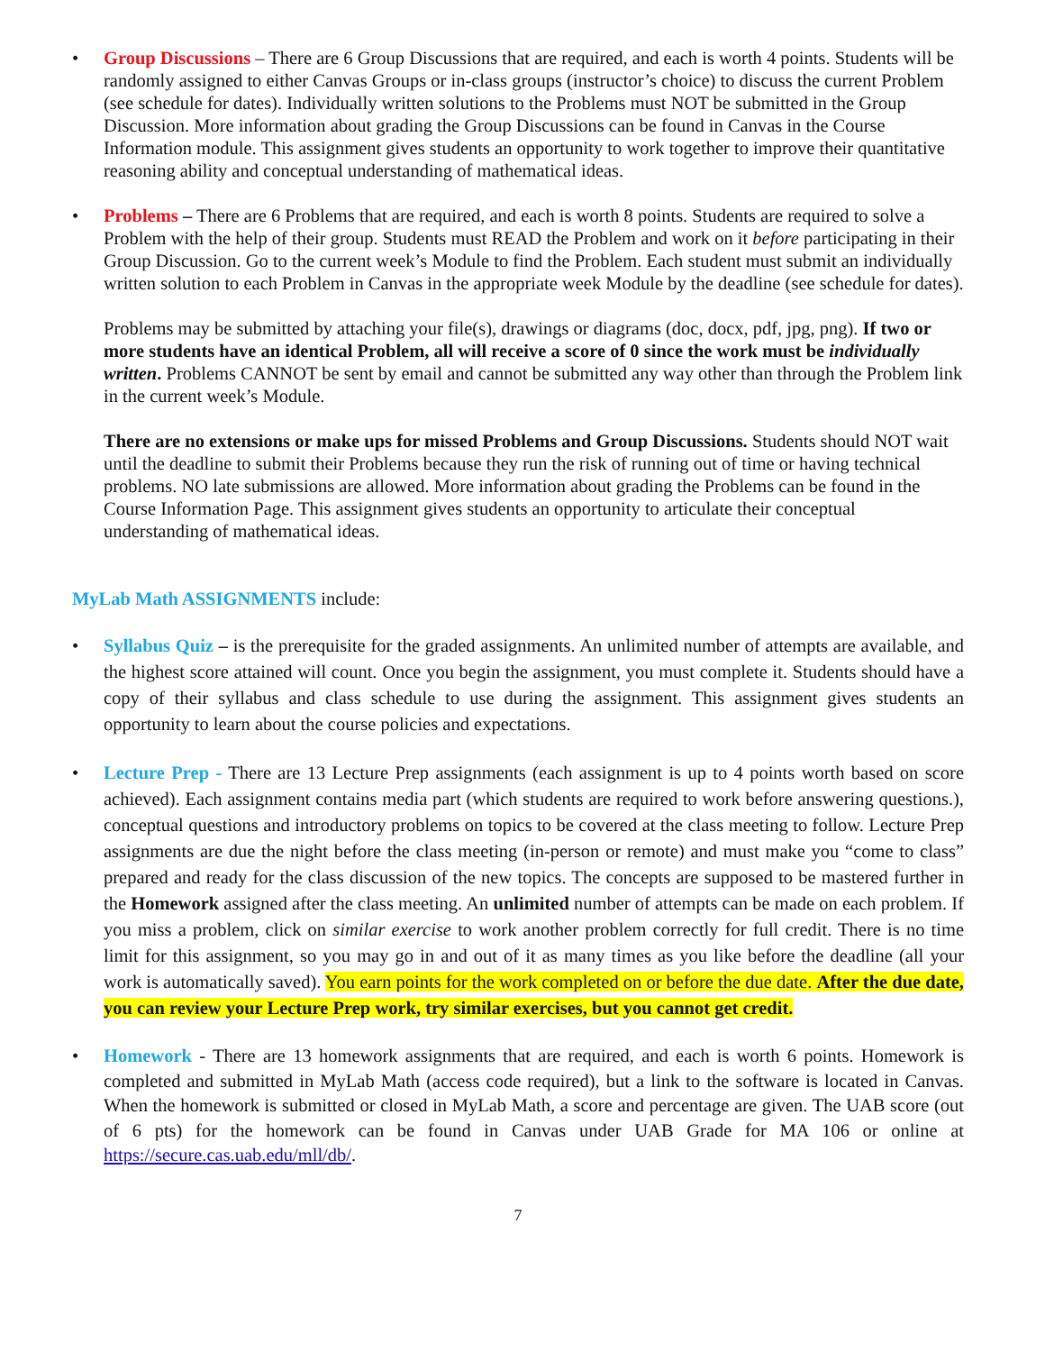• Group Discussions – There are 6 Group Discussions that are required, and each is worth 4 points. Students will be randomly assigned to either Canvas Groups or in-class groups (instructor’s choice) to discuss the current Problem (see schedule for dates). Individually written solutions to the Problems must NOT be submitted in the Group Discussion. More information about grading the Group Discussions can be found in Canvas in the Course Information module. This assignment gives students an opportunity to work together to improve their quantitative reasoning ability and conceptual understanding of mathematical ideas.
• Problems – There are 6 Problems that are required, and each is worth 8 points. Students are required to solve a Problem with the help of their group. Students must READ the Problem and work on it before participating in their Group Discussion. Go to the current week’s Module to find the Problem. Each student must submit an individually written solution to each Problem in Canvas in the appropriate week Module by the deadline (see schedule for dates).
Problems may be submitted by attaching your file(s), drawings or diagrams (doc, docx, pdf, jpg, png). If two or more students have an identical Problem, all will receive a score of 0 since the work must be individually written. Problems CANNOT be sent by email and cannot be submitted any way other than through the Problem link in the current week’s Module.
There are no extensions or make ups for missed Problems and Group Discussions. Students should NOT wait until the deadline to submit their Problems because they run the risk of running out of time or having technical problems. NO late submissions are allowed. More information about grading the Problems can be found in the Course Information Page. This assignment gives students an opportunity to articulate their conceptual understanding of mathematical ideas.
MyLab Math ASSIGNMENTS include:
• Syllabus Quiz – is the prerequisite for the graded assignments. An unlimited number of attempts are available, and the highest score attained will count. Once you begin the assignment, you must complete it. Students should have a copy of their syllabus and class schedule to use during the assignment. This assignment gives students an opportunity to learn about the course policies and expectations.
• Lecture Prep - There are 13 Lecture Prep assignments (each assignment is up to 4 points worth based on score achieved). Each assignment contains media part (which students are required to work before answering questions.), conceptual questions and introductory problems on topics to be covered at the class meeting to follow. Lecture Prep assignments are due the night before the class meeting (in-person or remote) and must make you “come to class” prepared and ready for the class discussion of the new topics. The concepts are supposed to be mastered further in the Homework assigned after the class meeting. An unlimited number of attempts can be made on each problem. If you miss a problem, click on similar exercise to work another problem correctly for full credit. There is no time limit for this assignment, so you may go in and out of it as many times as you like before the deadline (all your work is automatically saved). You earn points for the work completed on or before the due date. After the due date, you can review your Lecture Prep work, try similar exercises, but you cannot get credit.
• Homework - There are 13 homework assignments that are required, and each is worth 6 points. Homework is completed and submitted in MyLab Math (access code required), but a link to the software is located in Canvas. When the homework is submitted or closed in MyLab Math, a score and percentage are given. The UAB score (out of 6 pts) for the homework can be found in Canvas under UAB Grade for MA 106 or online at https://secure.cas.uab.edu/mll/db/.
7